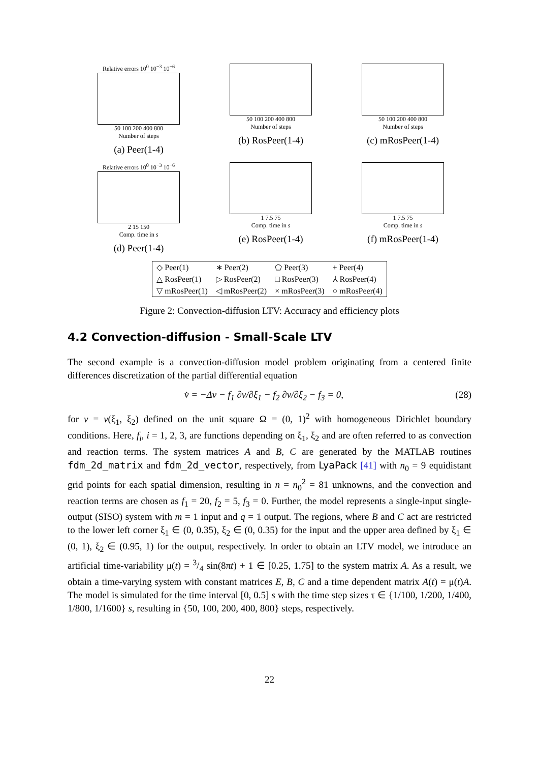Relative errors 10<sup>0</sup> 10<sup>−3</sup> 10<sup>−6</sup>
50 100 200 400 800
Number of steps
(a) Peer(1-4)
50 100 200 400 800
Number of steps
(b) RosPeer(1-4)
50 100 200 400 800
Number of steps
(c) mRosPeer(1-4)
Relative errors 10<sup>0</sup> 10<sup>−3</sup> 10<sup>−6</sup>
2 15 150
Comp. time in s
(d) Peer(1-4)
1 7.5 75
Comp. time in s
(e) RosPeer(1-4)
1 7.5 75
Comp. time in s
(f) mRosPeer(1-4)
| ◇ Peer(1) | ∗ Peer(2) | ⬠ Peer(3) | + Peer(4) |
| △ RosPeer(1) | ▷ RosPeer(2) | □ RosPeer(3) | ⅄ RosPeer(4) |
| ▽ mRosPeer(1) | ◁ mRosPeer(2) | × mRosPeer(3) | ○ mRosPeer(4) |
Figure 2: Convection-diffusion LTV: Accuracy and efficiency plots
4.2 Convection-diffusion - Small-Scale LTV
The second example is a convection-diffusion model problem originating from a centered finite differences discretization of the partial differential equation
v̇ = −Δv − f<sub>1</sub> ∂v/∂ξ<sub>1</sub> − f<sub>2</sub> ∂v/∂ξ<sub>2</sub> − f<sub>3</sub> = 0, (28)
for v = v(ξ<sub>1</sub>, ξ<sub>2</sub>) defined on the unit square Ω = (0, 1)<sup>2</sup> with homogeneous Dirichlet boundary conditions. Here, f<sub>i</sub>, i = 1, 2, 3, are functions depending on ξ<sub>1</sub>, ξ<sub>2</sub> and are often referred to as convection and reaction terms. The system matrices A and B, C are generated by the MATLAB routines fdm_2d_matrix and fdm_2d_vector, respectively, from LyaPack [41] with n<sub>0</sub> = 9 equidistant grid points for each spatial dimension, resulting in n = n<sub>0</sub><sup>2</sup> = 81 unknowns, and the convection and reaction terms are chosen as f<sub>1</sub> = 20, f<sub>2</sub> = 5, f<sub>3</sub> = 0. Further, the model represents a single-input single-output (SISO) system with m = 1 input and q = 1 output. The regions, where B and C act are restricted to the lower left corner ξ<sub>1</sub> ∈ (0, 0.35), ξ<sub>2</sub> ∈ (0, 0.35) for the input and the upper area defined by ξ<sub>1</sub> ∈ (0, 1), ξ<sub>2</sub> ∈ (0.95, 1) for the output, respectively. In order to obtain an LTV model, we introduce an artificial time-variability μ(t) = 3/4 sin(8πt) + 1 ∈ [0.25, 1.75] to the system matrix A. As a result, we obtain a time-varying system with constant matrices E, B, C and a time dependent matrix A(t) = μ(t)A. The model is simulated for the time interval [0, 0.5] s with the time step sizes τ ∈ {1/100, 1/200, 1/400, 1/800, 1/1600} s, resulting in {50, 100, 200, 400, 800} steps, respectively.
22